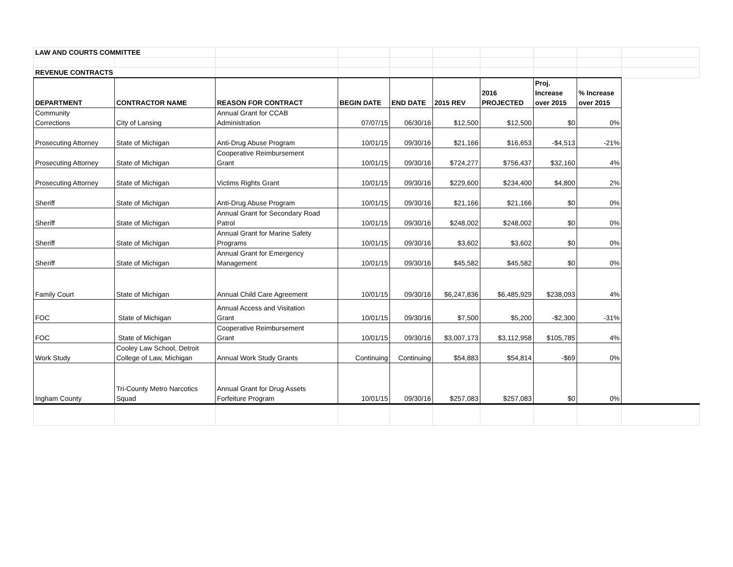| LAW AND COURTS COMMITTEE | | | | | | | | | |
| REVENUE CONTRACTS | | | | | | | | | |
| DEPARTMENT | CONTRACTOR NAME | REASON FOR CONTRACT | BEGIN DATE | END DATE | 2015 REV | 2016 PROJECTED | Proj. Increase over 2015 | % Increase over 2015 | |
| Community Corrections | City of Lansing | Annual Grant for CCAB Administration | 07/07/15 | 06/30/16 | $12,500 | $12,500 | $0 | 0% | |
| Prosecuting Attorney | State of Michigan | Anti-Drug Abuse Program | 10/01/15 | 09/30/16 | $21,166 | $16,653 | -$4,513 | -21% | |
| Prosecuting Attorney | State of Michigan | Cooperative Reimbursement Grant | 10/01/15 | 09/30/16 | $724,277 | $756,437 | $32,160 | 4% | |
| Prosecuting Attorney | State of Michigan | Victims Rights Grant | 10/01/15 | 09/30/16 | $229,600 | $234,400 | $4,800 | 2% | |
| Sheriff | State of Michigan | Anti-Drug Abuse Program | 10/01/15 | 09/30/16 | $21,166 | $21,166 | $0 | 0% | |
| Sheriff | State of Michigan | Annual Grant for Secondary Road Patrol | 10/01/15 | 09/30/16 | $248,002 | $248,002 | $0 | 0% | |
| Sheriff | State of Michigan | Annual Grant for Marine Safety Programs | 10/01/15 | 09/30/16 | $3,602 | $3,602 | $0 | 0% | |
| Sheriff | State of Michigan | Annual Grant for Emergency Management | 10/01/15 | 09/30/16 | $45,582 | $45,582 | $0 | 0% | |
| Family Court | State of Michigan | Annual Child Care Agreement | 10/01/15 | 09/30/16 | $6,247,836 | $6,485,929 | $238,093 | 4% | |
| FOC | State of Michigan | Annual Access and Visitation Grant | 10/01/15 | 09/30/16 | $7,500 | $5,200 | -$2,300 | -31% | |
| FOC | State of Michigan | Cooperative Reimbursement Grant | 10/01/15 | 09/30/16 | $3,007,173 | $3,112,958 | $105,785 | 4% | |
| Work Study | Cooley Law School, Detroit College of Law, Michigan | Annual Work Study Grants | Continuing | Continuing | $54,883 | $54,814 | -$69 | 0% | |
| Ingham County | Tri-County Metro Narcotics Squad | Annual Grant for Drug Assets Forfeiture Program | 10/01/15 | 09/30/16 | $257,083 | $257,083 | $0 | 0% | |